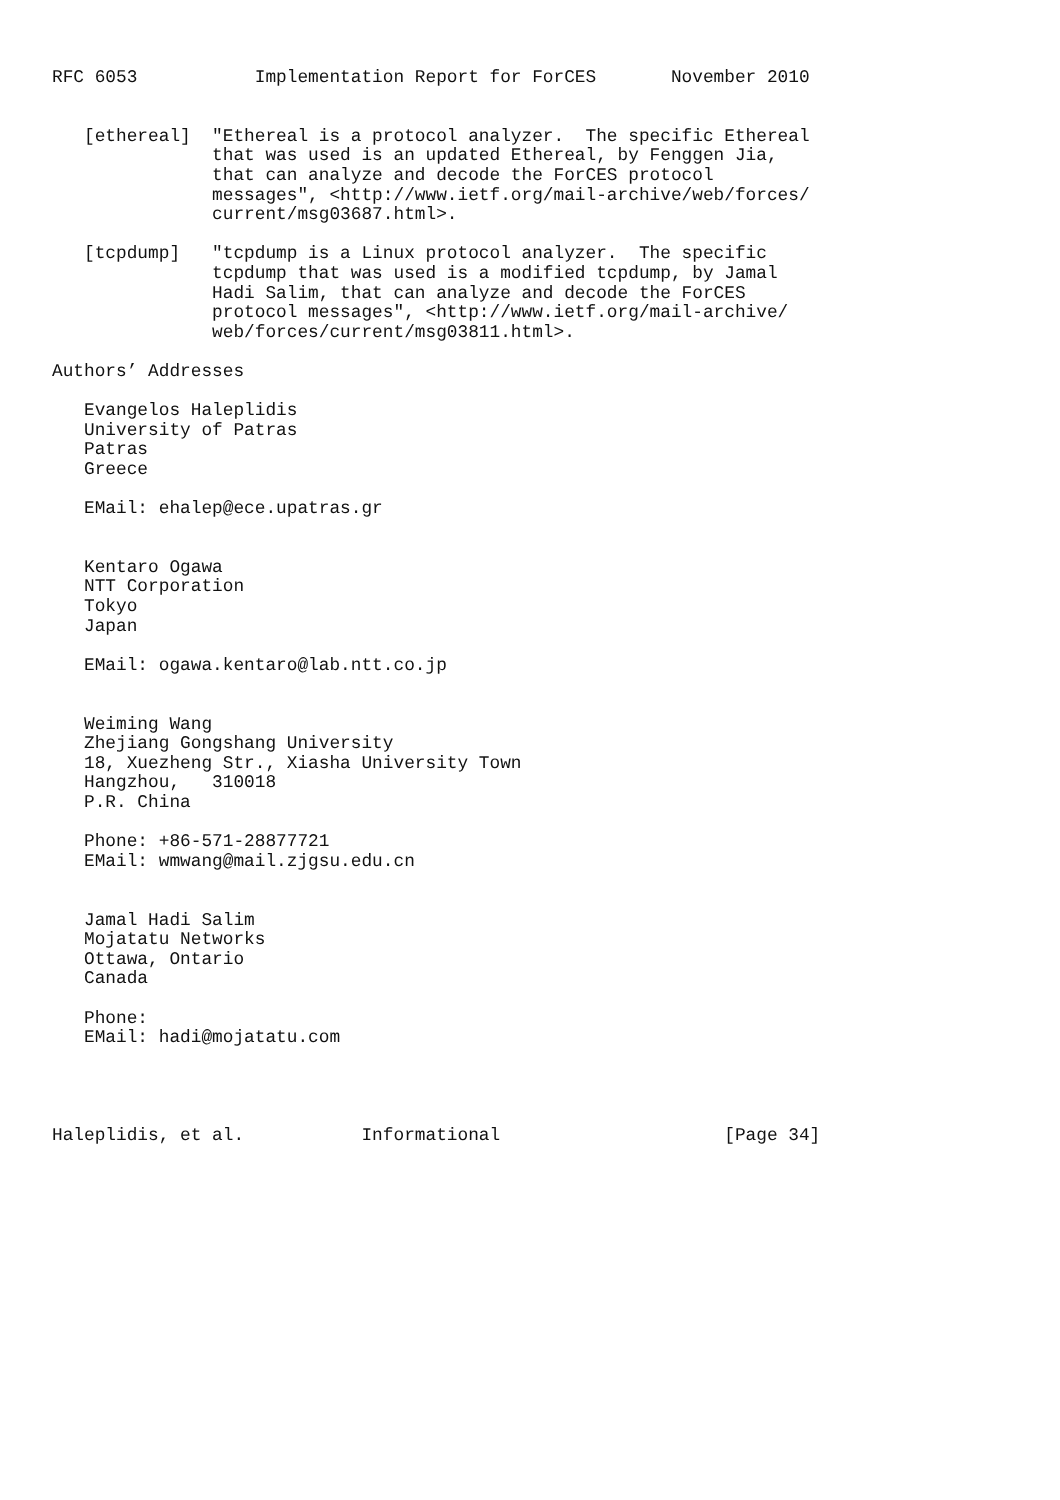RFC 6053           Implementation Report for ForCES       November 2010


   [ethereal]  "Ethereal is a protocol analyzer.  The specific Ethereal
               that was used is an updated Ethereal, by Fenggen Jia,
               that can analyze and decode the ForCES protocol
               messages", <http://www.ietf.org/mail-archive/web/forces/
               current/msg03687.html>.

   [tcpdump]   "tcpdump is a Linux protocol analyzer.  The specific
               tcpdump that was used is a modified tcpdump, by Jamal
               Hadi Salim, that can analyze and decode the ForCES
               protocol messages", <http://www.ietf.org/mail-archive/
               web/forces/current/msg03811.html>.

Authors’ Addresses

   Evangelos Haleplidis
   University of Patras
   Patras
   Greece

   EMail: ehalep@ece.upatras.gr


   Kentaro Ogawa
   NTT Corporation
   Tokyo
   Japan

   EMail: ogawa.kentaro@lab.ntt.co.jp


   Weiming Wang
   Zhejiang Gongshang University
   18, Xuezheng Str., Xiasha University Town
   Hangzhou,   310018
   P.R. China

   Phone: +86-571-28877721
   EMail: wmwang@mail.zjgsu.edu.cn


   Jamal Hadi Salim
   Mojatatu Networks
   Ottawa, Ontario
   Canada

   Phone:
   EMail: hadi@mojatatu.com




Haleplidis, et al.           Informational                     [Page 34]